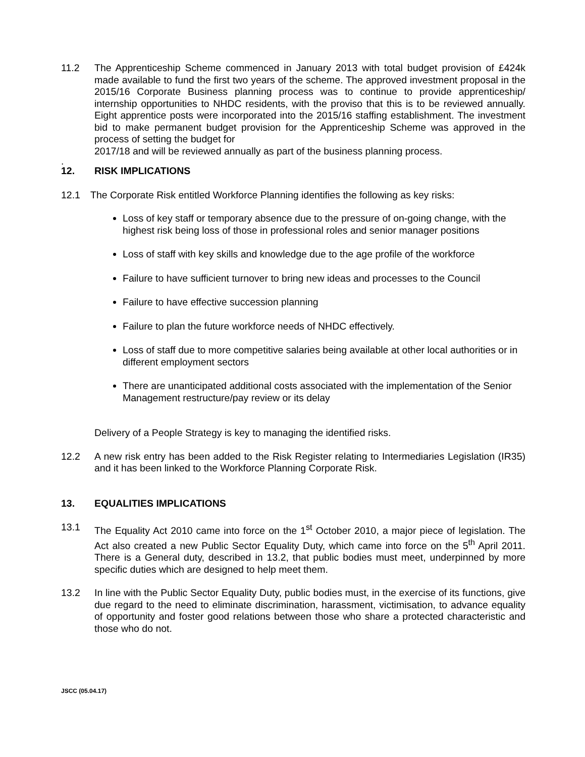11.2 The Apprenticeship Scheme commenced in January 2013 with total budget provision of £424k made available to fund the first two years of the scheme. The approved investment proposal in the 2015/16 Corporate Business planning process was to continue to provide apprenticeship/ internship opportunities to NHDC residents, with the proviso that this is to be reviewed annually. Eight apprentice posts were incorporated into the 2015/16 staffing establishment. The investment bid to make permanent budget provision for the Apprenticeship Scheme was approved in the process of setting the budget for
2017/18 and will be reviewed annually as part of the business planning process.
.
12. RISK IMPLICATIONS
12.1 The Corporate Risk entitled Workforce Planning identifies the following as key risks:
Loss of key staff or temporary absence due to the pressure of on-going change, with the highest risk being loss of those in professional roles and senior manager positions
Loss of staff with key skills and knowledge due to the age profile of the workforce
Failure to have sufficient turnover to bring new ideas and processes to the Council
Failure to have effective succession planning
Failure to plan the future workforce needs of NHDC effectively.
Loss of staff due to more competitive salaries being available at other local authorities or in different employment sectors
There are unanticipated additional costs associated with the implementation of the Senior Management restructure/pay review or its delay
Delivery of a People Strategy is key to managing the identified risks.
12.2 A new risk entry has been added to the Risk Register relating to Intermediaries Legislation (IR35) and it has been linked to the Workforce Planning Corporate Risk.
13. EQUALITIES IMPLICATIONS
13.1 The Equality Act 2010 came into force on the 1<sup>st</sup> October 2010, a major piece of legislation. The Act also created a new Public Sector Equality Duty, which came into force on the 5<sup>th</sup> April 2011. There is a General duty, described in 13.2, that public bodies must meet, underpinned by more specific duties which are designed to help meet them.
13.2 In line with the Public Sector Equality Duty, public bodies must, in the exercise of its functions, give due regard to the need to eliminate discrimination, harassment, victimisation, to advance equality of opportunity and foster good relations between those who share a protected characteristic and those who do not.
JSCC (05.04.17)